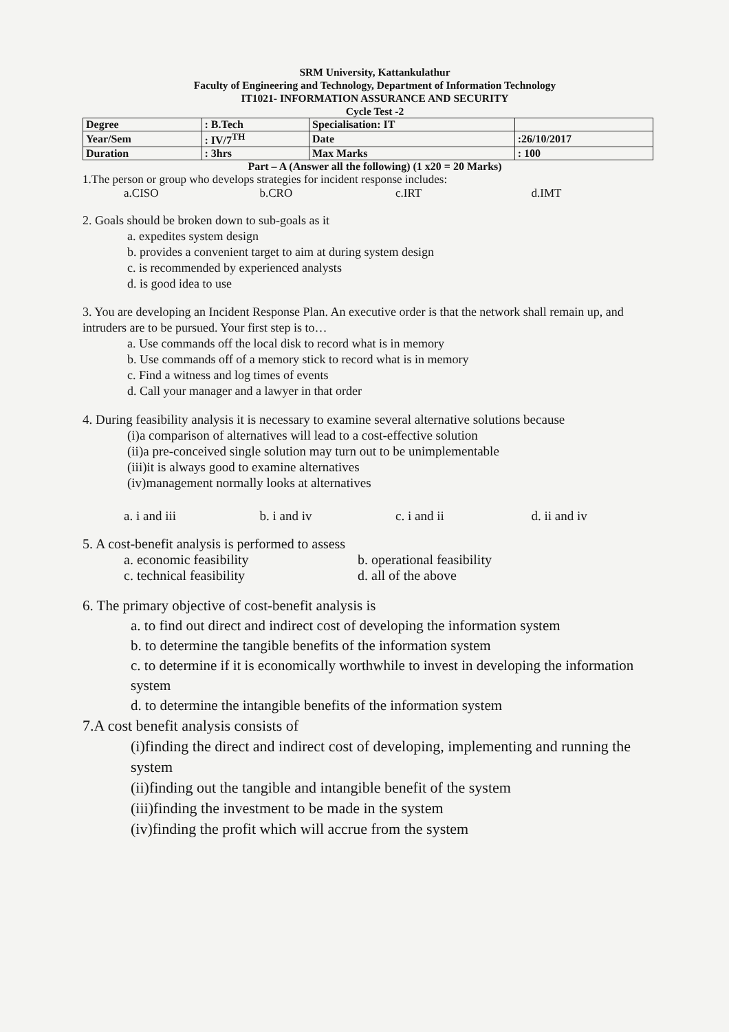SRM University, Kattankulathur
Faculty of Engineering and Technology, Department of Information Technology
IT1021- INFORMATION ASSURANCE AND SECURITY
Cycle Test -2
| Degree | : B.Tech | Specialisation: IT | |
| Year/Sem | : IV/7<sup>TH</sup> | Date | :26/10/2017 |
| Duration | : 3hrs | Max Marks | : 100 |
Part – A (Answer all the following) (1 x20 = 20 Marks)
1.The person or group who develops strategies for incident response includes:
a.CISO b.CRO c.IRT d.IMT
2. Goals should be broken down to sub-goals as it
a. expedites system design
b. provides a convenient target to aim at during system design
c. is recommended by experienced analysts
d. is good idea to use
3. You are developing an Incident Response Plan. An executive order is that the network shall remain up, and intruders are to be pursued. Your first step is to…
a. Use commands off the local disk to record what is in memory
b. Use commands off of a memory stick to record what is in memory
c. Find a witness and log times of events
d. Call your manager and a lawyer in that order
4. During feasibility analysis it is necessary to examine several alternative solutions because
(i)a comparison of alternatives will lead to a cost-effective solution
(ii)a pre-conceived single solution may turn out to be unimplementable
(iii)it is always good to examine alternatives
(iv)management normally looks at alternatives
a. i and iii b. i and iv c. i and ii d. ii and iv
5. A cost-benefit analysis is performed to assess
a. economic feasibility b. operational feasibility
c. technical feasibility d. all of the above
6. The primary objective of cost-benefit analysis is
a. to find out direct and indirect cost of developing the information system
b. to determine the tangible benefits of the information system
c. to determine if it is economically worthwhile to invest in developing the information system
d. to determine the intangible benefits of the information system
7.A cost benefit analysis consists of
(i)finding the direct and indirect cost of developing, implementing and running the system
(ii)finding out the tangible and intangible benefit of the system
(iii)finding the investment to be made in the system
(iv)finding the profit which will accrue from the system